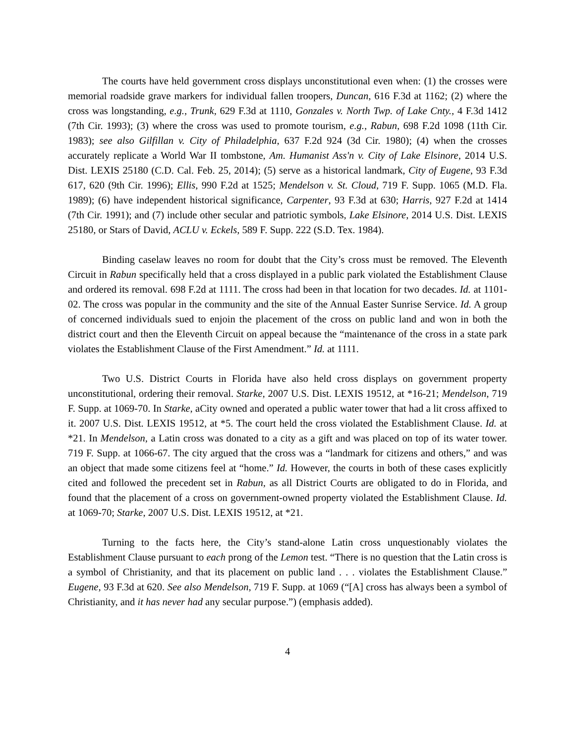The courts have held government cross displays unconstitutional even when: (1) the crosses were memorial roadside grave markers for individual fallen troopers, Duncan, 616 F.3d at 1162; (2) where the cross was longstanding, e.g., Trunk, 629 F.3d at 1110, Gonzales v. North Twp. of Lake Cnty., 4 F.3d 1412 (7th Cir. 1993); (3) where the cross was used to promote tourism, e.g., Rabun, 698 F.2d 1098 (11th Cir. 1983); see also Gilfillan v. City of Philadelphia, 637 F.2d 924 (3d Cir. 1980); (4) when the crosses accurately replicate a World War II tombstone, Am. Humanist Ass'n v. City of Lake Elsinore, 2014 U.S. Dist. LEXIS 25180 (C.D. Cal. Feb. 25, 2014); (5) serve as a historical landmark, City of Eugene, 93 F.3d 617, 620 (9th Cir. 1996); Ellis, 990 F.2d at 1525; Mendelson v. St. Cloud, 719 F. Supp. 1065 (M.D. Fla. 1989); (6) have independent historical significance, Carpenter, 93 F.3d at 630; Harris, 927 F.2d at 1414 (7th Cir. 1991); and (7) include other secular and patriotic symbols, Lake Elsinore, 2014 U.S. Dist. LEXIS 25180, or Stars of David, ACLU v. Eckels, 589 F. Supp. 222 (S.D. Tex. 1984).
Binding caselaw leaves no room for doubt that the City’s cross must be removed. The Eleventh Circuit in Rabun specifically held that a cross displayed in a public park violated the Establishment Clause and ordered its removal. 698 F.2d at 1111. The cross had been in that location for two decades. Id. at 1101-02. The cross was popular in the community and the site of the Annual Easter Sunrise Service. Id. A group of concerned individuals sued to enjoin the placement of the cross on public land and won in both the district court and then the Eleventh Circuit on appeal because the “maintenance of the cross in a state park violates the Establishment Clause of the First Amendment.” Id. at 1111.
Two U.S. District Courts in Florida have also held cross displays on government property unconstitutional, ordering their removal. Starke, 2007 U.S. Dist. LEXIS 19512, at *16-21; Mendelson, 719 F. Supp. at 1069-70. In Starke, aCity owned and operated a public water tower that had a lit cross affixed to it. 2007 U.S. Dist. LEXIS 19512, at *5. The court held the cross violated the Establishment Clause. Id. at *21. In Mendelson, a Latin cross was donated to a city as a gift and was placed on top of its water tower. 719 F. Supp. at 1066-67. The city argued that the cross was a “landmark for citizens and others,” and was an object that made some citizens feel at “home.” Id. However, the courts in both of these cases explicitly cited and followed the precedent set in Rabun, as all District Courts are obligated to do in Florida, and found that the placement of a cross on government-owned property violated the Establishment Clause. Id. at 1069-70; Starke, 2007 U.S. Dist. LEXIS 19512, at *21.
Turning to the facts here, the City’s stand-alone Latin cross unquestionably violates the Establishment Clause pursuant to each prong of the Lemon test. “There is no question that the Latin cross is a symbol of Christianity, and that its placement on public land . . . violates the Establishment Clause.” Eugene, 93 F.3d at 620. See also Mendelson, 719 F. Supp. at 1069 (“[A] cross has always been a symbol of Christianity, and it has never had any secular purpose.”) (emphasis added).
4